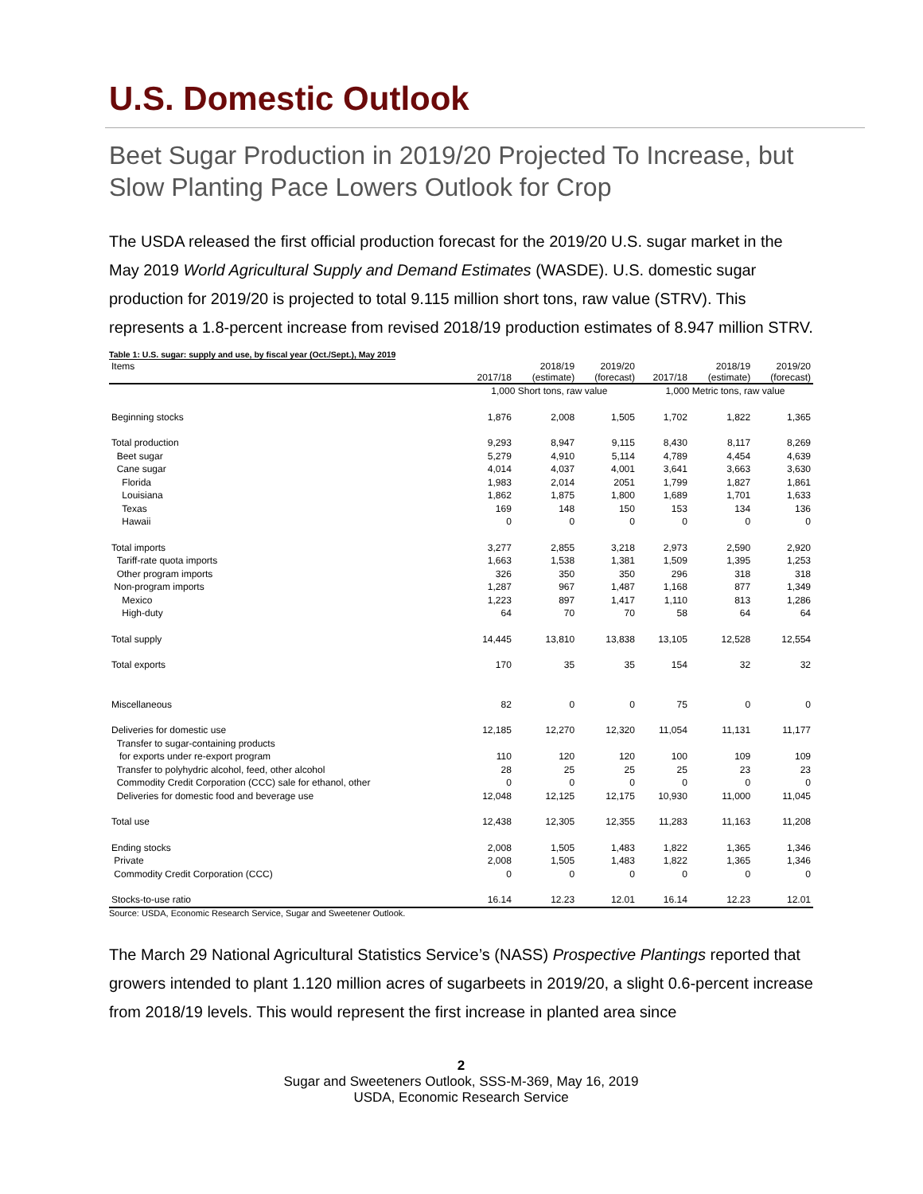U.S. Domestic Outlook
Beet Sugar Production in 2019/20 Projected To Increase, but Slow Planting Pace Lowers Outlook for Crop
The USDA released the first official production forecast for the 2019/20 U.S. sugar market in the May 2019 World Agricultural Supply and Demand Estimates (WASDE). U.S. domestic sugar production for 2019/20 is projected to total 9.115 million short tons, raw value (STRV). This represents a 1.8-percent increase from revised 2018/19 production estimates of 8.947 million STRV.
Table 1: U.S. sugar: supply and use, by fiscal year (Oct./Sept.), May 2019
| Items | 2017/18 | 2018/19 (estimate) | 2019/20 (forecast) | 2017/18 | 2018/19 (estimate) | 2019/20 (forecast) |
| --- | --- | --- | --- | --- | --- | --- |
| | 1,000 Short tons, raw value | | | 1,000 Metric tons, raw value | | |
| Beginning stocks | 1,876 | 2,008 | 1,505 | 1,702 | 1,822 | 1,365 |
| Total production | 9,293 | 8,947 | 9,115 | 8,430 | 8,117 | 8,269 |
| Beet sugar | 5,279 | 4,910 | 5,114 | 4,789 | 4,454 | 4,639 |
| Cane sugar | 4,014 | 4,037 | 4,001 | 3,641 | 3,663 | 3,630 |
| Florida | 1,983 | 2,014 | 2051 | 1,799 | 1,827 | 1,861 |
| Louisiana | 1,862 | 1,875 | 1,800 | 1,689 | 1,701 | 1,633 |
| Texas | 169 | 148 | 150 | 153 | 134 | 136 |
| Hawaii | 0 | 0 | 0 | 0 | 0 | 0 |
| Total imports | 3,277 | 2,855 | 3,218 | 2,973 | 2,590 | 2,920 |
| Tariff-rate quota imports | 1,663 | 1,538 | 1,381 | 1,509 | 1,395 | 1,253 |
| Other program imports | 326 | 350 | 350 | 296 | 318 | 318 |
| Non-program imports | 1,287 | 967 | 1,487 | 1,168 | 877 | 1,349 |
| Mexico | 1,223 | 897 | 1,417 | 1,110 | 813 | 1,286 |
| High-duty | 64 | 70 | 70 | 58 | 64 | 64 |
| Total supply | 14,445 | 13,810 | 13,838 | 13,105 | 12,528 | 12,554 |
| Total exports | 170 | 35 | 35 | 154 | 32 | 32 |
| Miscellaneous | 82 | 0 | 0 | 75 | 0 | 0 |
| Deliveries for domestic use | 12,185 | 12,270 | 12,320 | 11,054 | 11,131 | 11,177 |
| Transfer to sugar-containing products | | | | | | |
| for exports under re-export program | 110 | 120 | 120 | 100 | 109 | 109 |
| Transfer to polyhydric alcohol, feed, other alcohol | 28 | 25 | 25 | 25 | 23 | 23 |
| Commodity Credit Corporation (CCC) sale for ethanol, other | 0 | 0 | 0 | 0 | 0 | 0 |
| Deliveries for domestic food and beverage use | 12,048 | 12,125 | 12,175 | 10,930 | 11,000 | 11,045 |
| Total use | 12,438 | 12,305 | 12,355 | 11,283 | 11,163 | 11,208 |
| Ending stocks | 2,008 | 1,505 | 1,483 | 1,822 | 1,365 | 1,346 |
| Private | 2,008 | 1,505 | 1,483 | 1,822 | 1,365 | 1,346 |
| Commodity Credit Corporation (CCC) | 0 | 0 | 0 | 0 | 0 | 0 |
| Stocks-to-use ratio | 16.14 | 12.23 | 12.01 | 16.14 | 12.23 | 12.01 |
Source: USDA, Economic Research Service, Sugar and Sweetener Outlook.
The March 29 National Agricultural Statistics Service’s (NASS) Prospective Plantings reported that growers intended to plant 1.120 million acres of sugarbeets in 2019/20, a slight 0.6-percent increase from 2018/19 levels. This would represent the first increase in planted area since
2
Sugar and Sweeteners Outlook, SSS-M-369, May 16, 2019
USDA, Economic Research Service